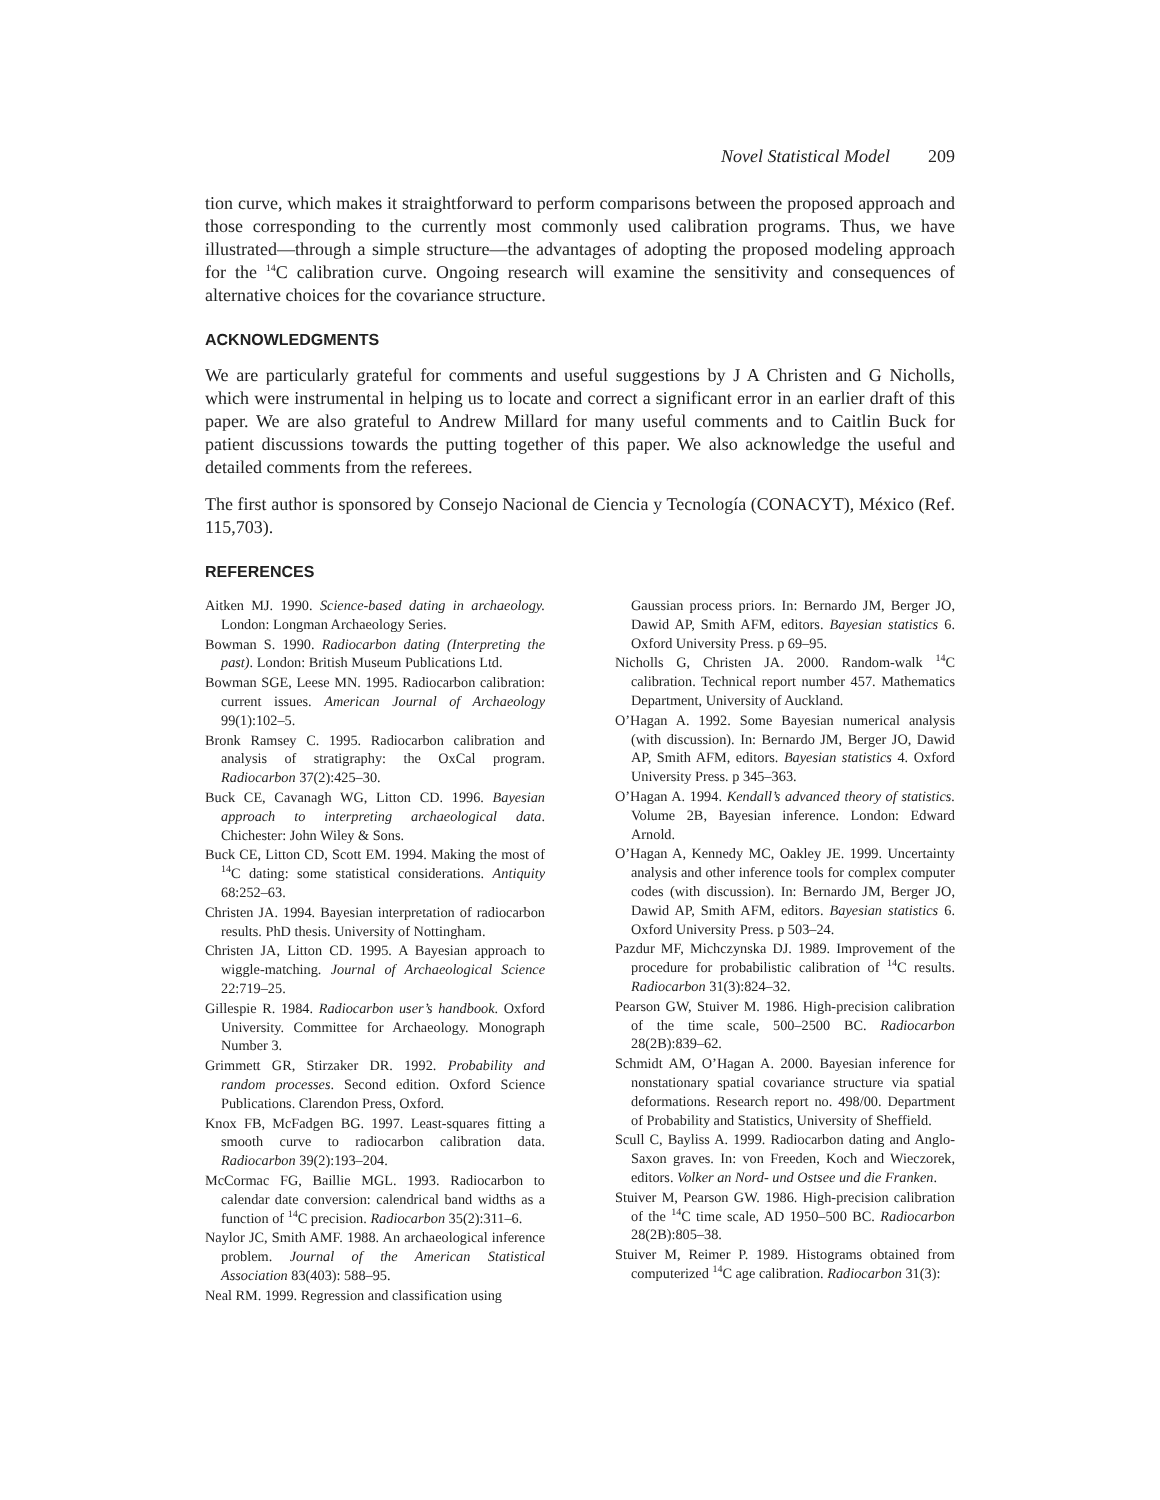Novel Statistical Model 209
tion curve, which makes it straightforward to perform comparisons between the proposed approach and those corresponding to the currently most commonly used calibration programs. Thus, we have illustrated—through a simple structure—the advantages of adopting the proposed modeling approach for the <sup>14</sup>C calibration curve. Ongoing research will examine the sensitivity and consequences of alternative choices for the covariance structure.
ACKNOWLEDGMENTS
We are particularly grateful for comments and useful suggestions by J A Christen and G Nicholls, which were instrumental in helping us to locate and correct a significant error in an earlier draft of this paper. We are also grateful to Andrew Millard for many useful comments and to Caitlin Buck for patient discussions towards the putting together of this paper. We also acknowledge the useful and detailed comments from the referees.
The first author is sponsored by Consejo Nacional de Ciencia y Tecnología (CONACYT), México (Ref. 115,703).
REFERENCES
Aitken MJ. 1990. Science-based dating in archaeology. London: Longman Archaeology Series.
Bowman S. 1990. Radiocarbon dating (Interpreting the past). London: British Museum Publications Ltd.
Bowman SGE, Leese MN. 1995. Radiocarbon calibration: current issues. American Journal of Archaeology 99(1):102–5.
Bronk Ramsey C. 1995. Radiocarbon calibration and analysis of stratigraphy: the OxCal program. Radiocarbon 37(2):425–30.
Buck CE, Cavanagh WG, Litton CD. 1996. Bayesian approach to interpreting archaeological data. Chichester: John Wiley & Sons.
Buck CE, Litton CD, Scott EM. 1994. Making the most of <sup>14</sup>C dating: some statistical considerations. Antiquity 68:252–63.
Christen JA. 1994. Bayesian interpretation of radiocarbon results. PhD thesis. University of Nottingham.
Christen JA, Litton CD. 1995. A Bayesian approach to wiggle-matching. Journal of Archaeological Science 22:719–25.
Gillespie R. 1984. Radiocarbon user’s handbook. Oxford University. Committee for Archaeology. Monograph Number 3.
Grimmett GR, Stirzaker DR. 1992. Probability and random processes. Second edition. Oxford Science Publications. Clarendon Press, Oxford.
Knox FB, McFadgen BG. 1997. Least-squares fitting a smooth curve to radiocarbon calibration data. Radiocarbon 39(2):193–204.
McCormac FG, Baillie MGL. 1993. Radiocarbon to calendar date conversion: calendrical band widths as a function of <sup>14</sup>C precision. Radiocarbon 35(2):311–6.
Naylor JC, Smith AMF. 1988. An archaeological inference problem. Journal of the American Statistical Association 83(403): 588–95.
Neal RM. 1999. Regression and classification using
Gaussian process priors. In: Bernardo JM, Berger JO, Dawid AP, Smith AFM, editors. Bayesian statistics 6. Oxford University Press. p 69–95.
Nicholls G, Christen JA. 2000. Random-walk <sup>14</sup>C calibration. Technical report number 457. Mathematics Department, University of Auckland.
O’Hagan A. 1992. Some Bayesian numerical analysis (with discussion). In: Bernardo JM, Berger JO, Dawid AP, Smith AFM, editors. Bayesian statistics 4. Oxford University Press. p 345–363.
O’Hagan A. 1994. Kendall’s advanced theory of statistics. Volume 2B, Bayesian inference. London: Edward Arnold.
O’Hagan A, Kennedy MC, Oakley JE. 1999. Uncertainty analysis and other inference tools for complex computer codes (with discussion). In: Bernardo JM, Berger JO, Dawid AP, Smith AFM, editors. Bayesian statistics 6. Oxford University Press. p 503–24.
Pazdur MF, Michczynska DJ. 1989. Improvement of the procedure for probabilistic calibration of <sup>14</sup>C results. Radiocarbon 31(3):824–32.
Pearson GW, Stuiver M. 1986. High-precision calibration of the time scale, 500–2500 BC. Radiocarbon 28(2B):839–62.
Schmidt AM, O’Hagan A. 2000. Bayesian inference for nonstationary spatial covariance structure via spatial deformations. Research report no. 498/00. Department of Probability and Statistics, University of Sheffield.
Scull C, Bayliss A. 1999. Radiocarbon dating and Anglo-Saxon graves. In: von Freeden, Koch and Wieczorek, editors. Volker an Nord- und Ostsee und die Franken.
Stuiver M, Pearson GW. 1986. High-precision calibration of the <sup>14</sup>C time scale, AD 1950–500 BC. Radiocarbon 28(2B):805–38.
Stuiver M, Reimer P. 1989. Histograms obtained from computerized <sup>14</sup>C age calibration. Radiocarbon 31(3):